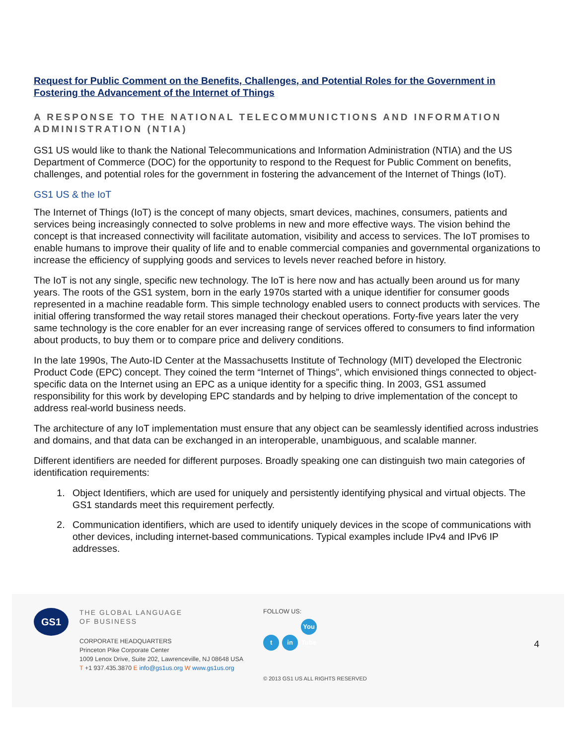Request for Public Comment on the Benefits, Challenges, and Potential Roles for the Government in Fostering the Advancement of the Internet of Things
A RESPONSE TO THE NATIONAL TELECOMMUNICTIONS AND INFORMATION ADMINISTRATION (NTIA)
GS1 US would like to thank the National Telecommunications and Information Administration (NTIA) and the US Department of Commerce (DOC) for the opportunity to respond to the Request for Public Comment on benefits, challenges, and potential roles for the government in fostering the advancement of the Internet of Things (IoT).
GS1 US & the IoT
The Internet of Things (IoT) is the concept of many objects, smart devices, machines, consumers, patients and services being increasingly connected to solve problems in new and more effective ways. The vision behind the concept is that increased connectivity will facilitate automation, visibility and access to services. The IoT promises to enable humans to improve their quality of life and to enable commercial companies and governmental organizations to increase the efficiency of supplying goods and services to levels never reached before in history.
The IoT is not any single, specific new technology. The IoT is here now and has actually been around us for many years. The roots of the GS1 system, born in the early 1970s started with a unique identifier for consumer goods represented in a machine readable form. This simple technology enabled users to connect products with services. The initial offering transformed the way retail stores managed their checkout operations. Forty-five years later the very same technology is the core enabler for an ever increasing range of services offered to consumers to find information about products, to buy them or to compare price and delivery conditions.
In the late 1990s, The Auto-ID Center at the Massachusetts Institute of Technology (MIT) developed the Electronic Product Code (EPC) concept. They coined the term “Internet of Things”, which envisioned things connected to object-specific data on the Internet using an EPC as a unique identity for a specific thing. In 2003, GS1 assumed responsibility for this work by developing EPC standards and by helping to drive implementation of the concept to address real-world business needs.
The architecture of any IoT implementation must ensure that any object can be seamlessly identified across industries and domains, and that data can be exchanged in an interoperable, unambiguous, and scalable manner.
Different identifiers are needed for different purposes. Broadly speaking one can distinguish two main categories of identification requirements:
1. Object Identifiers, which are used for uniquely and persistently identifying physical and virtual objects. The GS1 standards meet this requirement perfectly.
2. Communication identifiers, which are used to identify uniquely devices in the scope of communications with other devices, including internet-based communications. Typical examples include IPv4 and IPv6 IP addresses.
GS1
THE GLOBAL LANGUAGE
OF BUSINESS
CORPORATE HEADQUARTERS
Princeton Pike Corporate Center
1009 Lenox Drive, Suite 202, Lawrenceville, NJ 08648 USA
T +1 937.435.3870 E info@gs1us.org W www.gs1us.org
FOLLOW US:
tin You Tube
© 2013 GS1 US ALL RIGHTS RESERVED
4